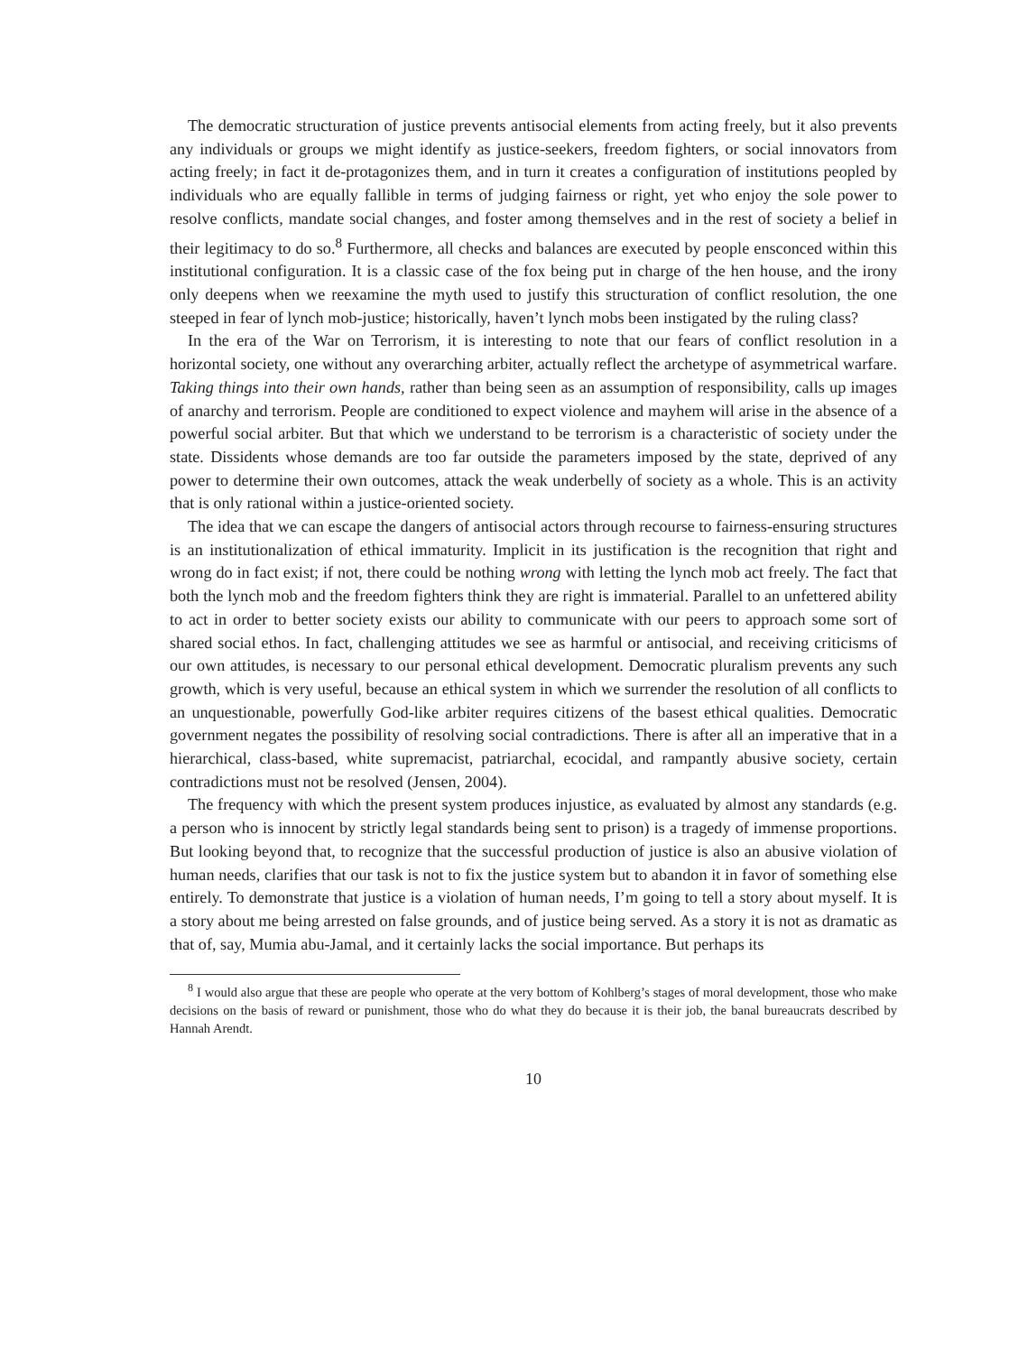The democratic structuration of justice prevents antisocial elements from acting freely, but it also prevents any individuals or groups we might identify as justice-seekers, freedom fighters, or social innovators from acting freely; in fact it de-protagonizes them, and in turn it creates a configuration of institutions peopled by individuals who are equally fallible in terms of judging fairness or right, yet who enjoy the sole power to resolve conflicts, mandate social changes, and foster among themselves and in the rest of society a belief in their legitimacy to do so.<sup>8</sup> Furthermore, all checks and balances are executed by people ensconced within this institutional configuration. It is a classic case of the fox being put in charge of the hen house, and the irony only deepens when we reexamine the myth used to justify this structuration of conflict resolution, the one steeped in fear of lynch mob-justice; historically, haven’t lynch mobs been instigated by the ruling class?
In the era of the War on Terrorism, it is interesting to note that our fears of conflict resolution in a horizontal society, one without any overarching arbiter, actually reflect the archetype of asymmetrical warfare. Taking things into their own hands, rather than being seen as an assumption of responsibility, calls up images of anarchy and terrorism. People are conditioned to expect violence and mayhem will arise in the absence of a powerful social arbiter. But that which we understand to be terrorism is a characteristic of society under the state. Dissidents whose demands are too far outside the parameters imposed by the state, deprived of any power to determine their own outcomes, attack the weak underbelly of society as a whole. This is an activity that is only rational within a justice-oriented society.
The idea that we can escape the dangers of antisocial actors through recourse to fairness-ensuring structures is an institutionalization of ethical immaturity. Implicit in its justification is the recognition that right and wrong do in fact exist; if not, there could be nothing wrong with letting the lynch mob act freely. The fact that both the lynch mob and the freedom fighters think they are right is immaterial. Parallel to an unfettered ability to act in order to better society exists our ability to communicate with our peers to approach some sort of shared social ethos. In fact, challenging attitudes we see as harmful or antisocial, and receiving criticisms of our own attitudes, is necessary to our personal ethical development. Democratic pluralism prevents any such growth, which is very useful, because an ethical system in which we surrender the resolution of all conflicts to an unquestionable, powerfully God-like arbiter requires citizens of the basest ethical qualities. Democratic government negates the possibility of resolving social contradictions. There is after all an imperative that in a hierarchical, class-based, white supremacist, patriarchal, ecocidal, and rampantly abusive society, certain contradictions must not be resolved (Jensen, 2004).
The frequency with which the present system produces injustice, as evaluated by almost any standards (e.g. a person who is innocent by strictly legal standards being sent to prison) is a tragedy of immense proportions. But looking beyond that, to recognize that the successful production of justice is also an abusive violation of human needs, clarifies that our task is not to fix the justice system but to abandon it in favor of something else entirely. To demonstrate that justice is a violation of human needs, I’m going to tell a story about myself. It is a story about me being arrested on false grounds, and of justice being served. As a story it is not as dramatic as that of, say, Mumia abu-Jamal, and it certainly lacks the social importance. But perhaps its
<sup>8</sup> I would also argue that these are people who operate at the very bottom of Kohlberg’s stages of moral development, those who make decisions on the basis of reward or punishment, those who do what they do because it is their job, the banal bureaucrats described by Hannah Arendt.
10